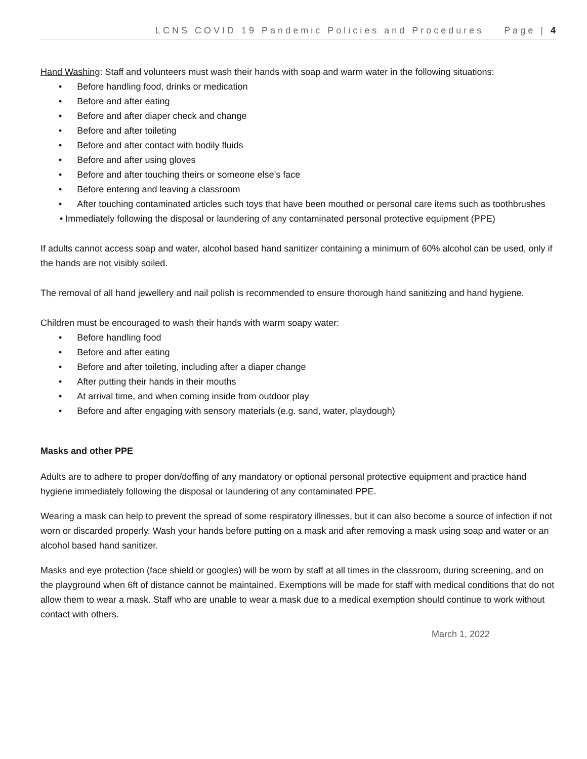LCNS COVID 19 Pandemic Policies and Procedures Page | 4
Hand Washing: Staff and volunteers must wash their hands with soap and warm water in the following situations:
• Before handling food, drinks or medication
• Before and after eating
• Before and after diaper check and change
• Before and after toileting
• Before and after contact with bodily fluids
• Before and after using gloves
• Before and after touching theirs or someone else’s face
• Before entering and leaving a classroom
• After touching contaminated articles such toys that have been mouthed or personal care items such as toothbrushes
• Immediately following the disposal or laundering of any contaminated personal protective equipment (PPE)
If adults cannot access soap and water, alcohol based hand sanitizer containing a minimum of 60% alcohol can be used, only if the hands are not visibly soiled.
The removal of all hand jewellery and nail polish is recommended to ensure thorough hand sanitizing and hand hygiene.
Children must be encouraged to wash their hands with warm soapy water:
• Before handling food
• Before and after eating
• Before and after toileting, including after a diaper change
• After putting their hands in their mouths
• At arrival time, and when coming inside from outdoor play
• Before and after engaging with sensory materials (e.g. sand, water, playdough)
Masks and other PPE
Adults are to adhere to proper don/doffing of any mandatory or optional personal protective equipment and practice hand hygiene immediately following the disposal or laundering of any contaminated PPE.
Wearing a mask can help to prevent the spread of some respiratory illnesses, but it can also become a source of infection if not worn or discarded properly. Wash your hands before putting on a mask and after removing a mask using soap and water or an alcohol based hand sanitizer.
Masks and eye protection (face shield or googles) will be worn by staff at all times in the classroom, during screening, and on the playground when 6ft of distance cannot be maintained. Exemptions will be made for staff with medical conditions that do not allow them to wear a mask. Staff who are unable to wear a mask due to a medical exemption should continue to work without contact with others.
March 1, 2022